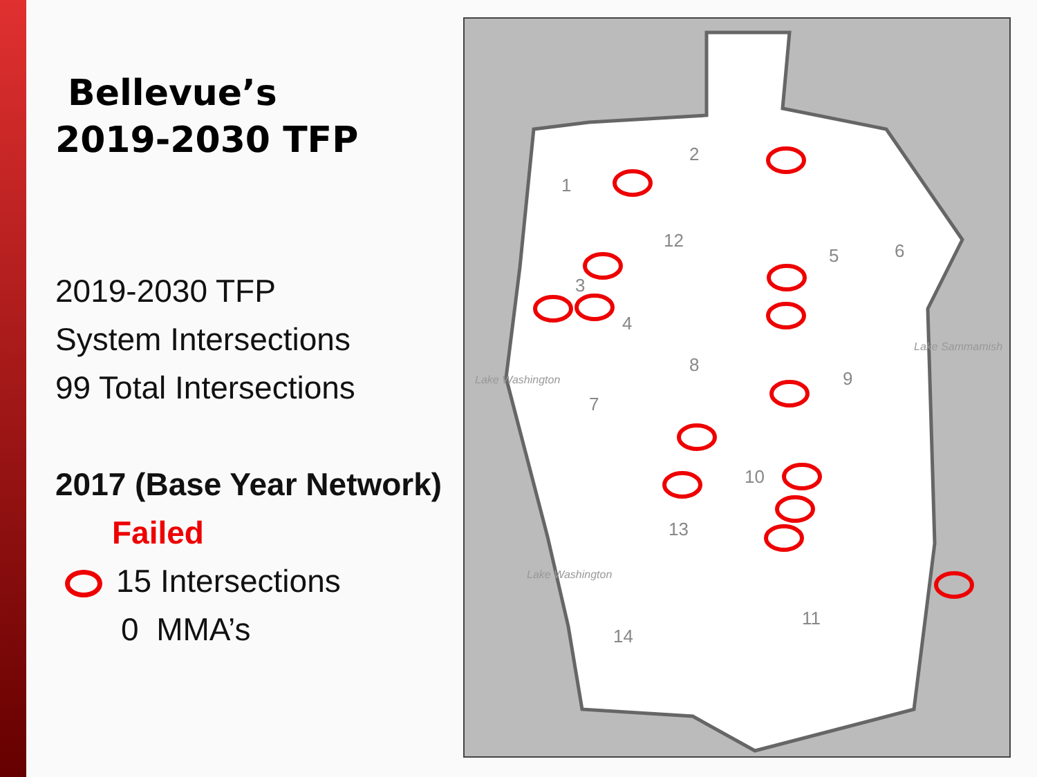Bellevue’s
2019-2030 TFP
2019-2030 TFP
System Intersections
99 Total Intersections
2017 (Base Year Network)
Failed
15 Intersections
0 MMA’s
1
2
3
4
5
6
7
8
9
10
11
12
13
14
Lake Washington
Lake Washington
Lake Sammamish